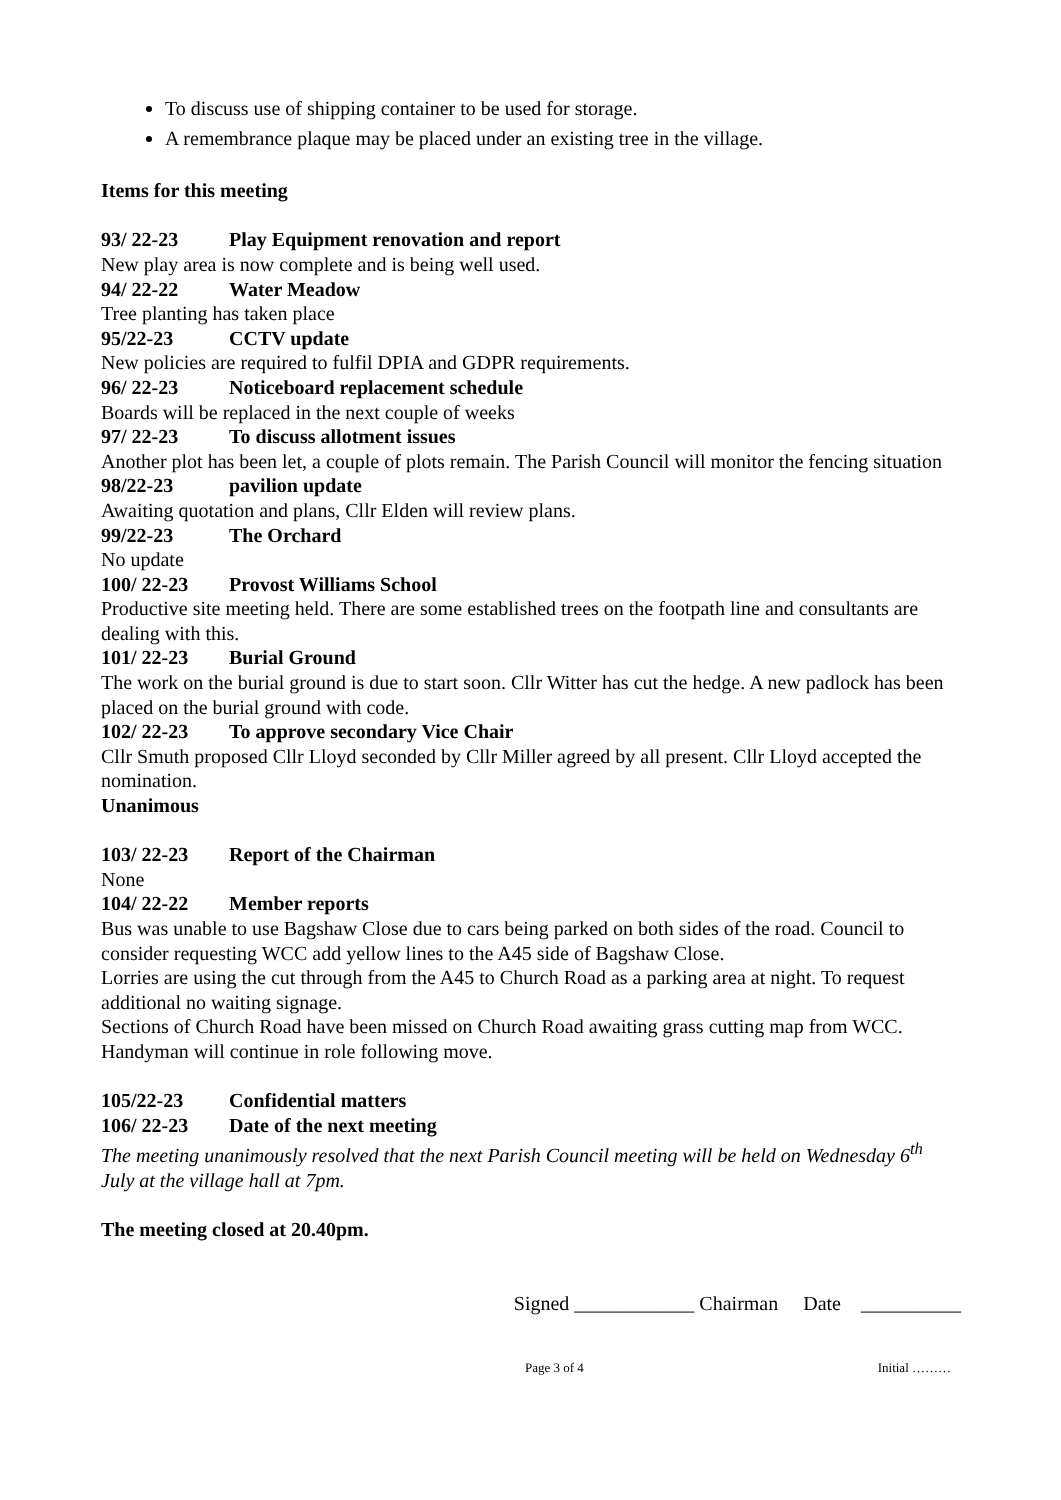To discuss use of shipping container to be used for storage.
A remembrance plaque may be placed under an existing tree in the village.
Items for this meeting
93/ 22-23 Play Equipment renovation and report
New play area is now complete and is being well used.
94/ 22-22 Water Meadow
Tree planting has taken place
95/22-23 CCTV update
New policies are required to fulfil DPIA and GDPR requirements.
96/ 22-23 Noticeboard replacement schedule
Boards will be replaced in the next couple of weeks
97/ 22-23 To discuss allotment issues
Another plot has been let, a couple of plots remain. The Parish Council will monitor the fencing situation
98/22-23 pavilion update
Awaiting quotation and plans, Cllr Elden will review plans.
99/22-23 The Orchard
No update
100/ 22-23 Provost Williams School
Productive site meeting held. There are some established trees on the footpath line and consultants are dealing with this.
101/ 22-23 Burial Ground
The work on the burial ground is due to start soon. Cllr Witter has cut the hedge. A new padlock has been placed on the burial ground with code.
102/ 22-23 To approve secondary Vice Chair
Cllr Smuth proposed Cllr Lloyd seconded by Cllr Miller agreed by all present. Cllr Lloyd accepted the nomination.
Unanimous
103/ 22-23 Report of the Chairman
None
104/ 22-22 Member reports
Bus was unable to use Bagshaw Close due to cars being parked on both sides of the road. Council to consider requesting WCC add yellow lines to the A45 side of Bagshaw Close.
Lorries are using the cut through from the A45 to Church Road as a parking area at night. To request additional no waiting signage.
Sections of Church Road have been missed on Church Road awaiting grass cutting map from WCC. Handyman will continue in role following move.
105/22-23 Confidential matters
106/ 22-23 Date of the next meeting
The meeting unanimously resolved that the next Parish Council meeting will be held on Wednesday 6<sup>th</sup> July at the village hall at 7pm.
The meeting closed at 20.40pm.
Signed ____________ Chairman Date __________
Page 3 of 4 Initial ………